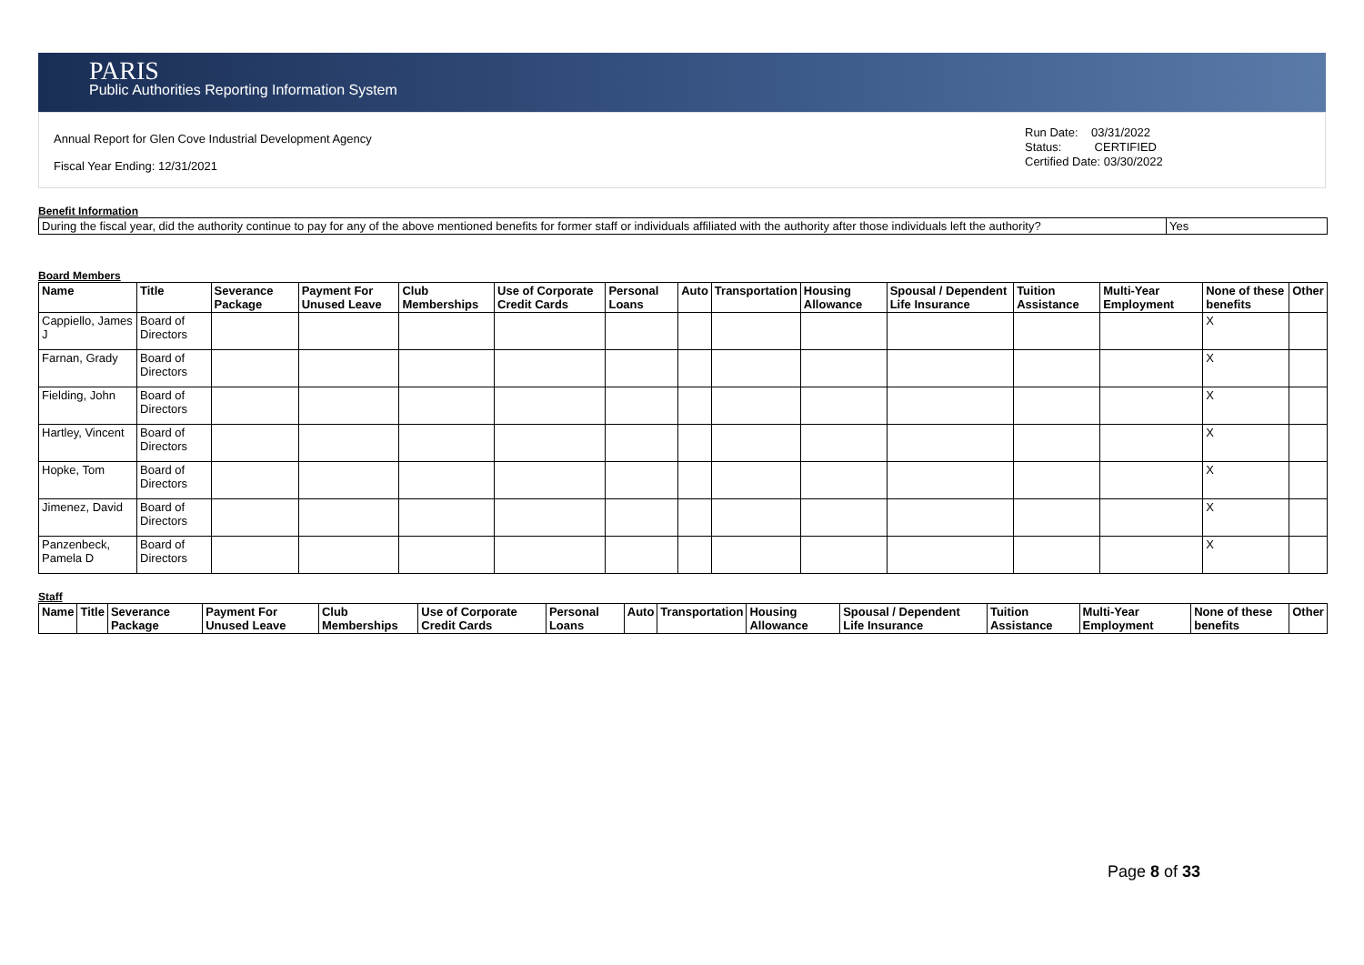PARIS
Public Authorities Reporting Information System
Annual Report for Glen Cove Industrial Development Agency
Fiscal Year Ending: 12/31/2021
Run Date: 03/31/2022
Status: CERTIFIED
Certified Date: 03/30/2022
Benefit Information
| During the fiscal year, did the authority continue to pay for any of the above mentioned benefits for former staff or individuals affiliated with the authority after those individuals left the authority? | Yes |
Board Members
| Name | Title | Severance Package | Payment For Unused Leave | Club Memberships | Use of Corporate Credit Cards | Personal Loans | Auto | Transportation | Housing Allowance | Spousal / Dependent Life Insurance | Tuition Assistance | Multi-Year Employment | None of these benefits | Other |
| --- | --- | --- | --- | --- | --- | --- | --- | --- | --- | --- | --- | --- | --- | --- |
| Cappiello, James J | Board of Directors | | | | | | | | | | | | X | |
| Farnan, Grady | Board of Directors | | | | | | | | | | | | X | |
| Fielding, John | Board of Directors | | | | | | | | | | | | X | |
| Hartley, Vincent | Board of Directors | | | | | | | | | | | | X | |
| Hopke, Tom | Board of Directors | | | | | | | | | | | | X | |
| Jimenez, David | Board of Directors | | | | | | | | | | | | X | |
| Panzenbeck, Pamela D | Board of Directors | | | | | | | | | | | | X | |
Staff
| Name | Title | Severance Package | Payment For Unused Leave | Club Memberships | Use of Corporate Credit Cards | Personal Loans | Auto | Transportation | Housing Allowance | Spousal / Dependent Life Insurance | Tuition Assistance | Multi-Year Employment | None of these benefits | Other |
| --- | --- | --- | --- | --- | --- | --- | --- | --- | --- | --- | --- | --- | --- | --- |
Page 8 of 33